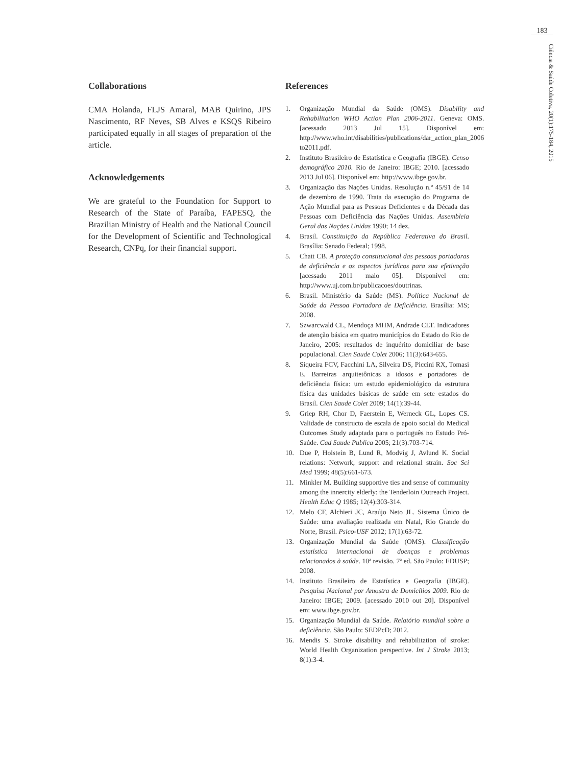183
Ciência & Saúde Coletiva, 20(1):175-184, 2015
Collaborations
CMA Holanda, FLJS Amaral, MAB Quirino, JPS Nascimento, RF Neves, SB Alves e KSQS Ribeiro participated equally in all stages of preparation of the article.
Acknowledgements
We are grateful to the Foundation for Support to Research of the State of Paraíba, FAPESQ, the Brazilian Ministry of Health and the National Council for the Development of Scientific and Technological Research, CNPq, for their financial support.
References
1. Organização Mundial da Saúde (OMS). Disability and Rehabilitation WHO Action Plan 2006-2011. Geneva: OMS. [acessado 2013 Jul 15]. Disponível em: http://www.who.int/disabilities/publications/dar_action_plan_2006 to2011.pdf.
2. Instituto Brasileiro de Estatística e Geografia (IBGE). Censo demográfico 2010. Rio de Janeiro: IBGE; 2010. [acessado 2013 Jul 06]. Disponível em: http://www.ibge.gov.br.
3. Organização das Nações Unidas. Resolução n.º 45/91 de 14 de dezembro de 1990. Trata da execução do Programa de Ação Mundial para as Pessoas Deficientes e da Década das Pessoas com Deficiência das Nações Unidas. Assembleia Geral das Nações Unidas 1990; 14 dez.
4. Brasil. Constituição da República Federativa do Brasil. Brasília: Senado Federal; 1998.
5. Chatt CB. A proteção constitucional das pessoas portadoras de deficiência e os aspectos jurídicos para sua efetivação [acessado 2011 maio 05]. Disponível em: http://www.uj.com.br/publicacoes/doutrinas.
6. Brasil. Ministério da Saúde (MS). Política Nacional de Saúde da Pessoa Portadora de Deficiência. Brasília: MS; 2008.
7. Szwarcwald CL, Mendoça MHM, Andrade CLT. Indicadores de atenção básica em quatro municípios do Estado do Rio de Janeiro, 2005: resultados de inquérito domiciliar de base populacional. Cien Saude Colet 2006; 11(3):643-655.
8. Siqueira FCV, Facchini LA, Silveira DS, Piccini RX, Tomasi E. Barreiras arquitetônicas a idosos e portadores de deficiência física: um estudo epidemiológico da estrutura física das unidades básicas de saúde em sete estados do Brasil. Cien Saude Colet 2009; 14(1):39-44.
9. Griep RH, Chor D, Faerstein E, Werneck GL, Lopes CS. Validade de constructo de escala de apoio social do Medical Outcomes Study adaptada para o português no Estudo Pró-Saúde. Cad Saude Publica 2005; 21(3):703-714.
10. Due P, Holstein B, Lund R, Modvig J, Avlund K. Social relations: Network, support and relational strain. Soc Sci Med 1999; 48(5):661-673.
11. Minkler M. Building supportive ties and sense of community among the innercity elderly: the Tenderloin Outreach Project. Health Educ Q 1985; 12(4):303-314.
12. Melo CF, Alchieri JC, Araújo Neto JL. Sistema Único de Saúde: uma avaliação realizada em Natal, Rio Grande do Norte, Brasil. Psico-USF 2012; 17(1):63-72.
13. Organização Mundial da Saúde (OMS). Classificação estatística internacional de doenças e problemas relacionados à saúde. 10ª revisão. 7ª ed. São Paulo: EDUSP; 2008.
14. Instituto Brasileiro de Estatística e Geografia (IBGE). Pesquisa Nacional por Amostra de Domicílios 2009. Rio de Janeiro: IBGE; 2009. [acessado 2010 out 20]. Disponível em: www.ibge.gov.br.
15. Organização Mundial da Saúde. Relatório mundial sobre a deficiência. São Paulo: SEDPcD; 2012.
16. Mendis S. Stroke disability and rehabilitation of stroke: World Health Organization perspective. Int J Stroke 2013; 8(1):3-4.